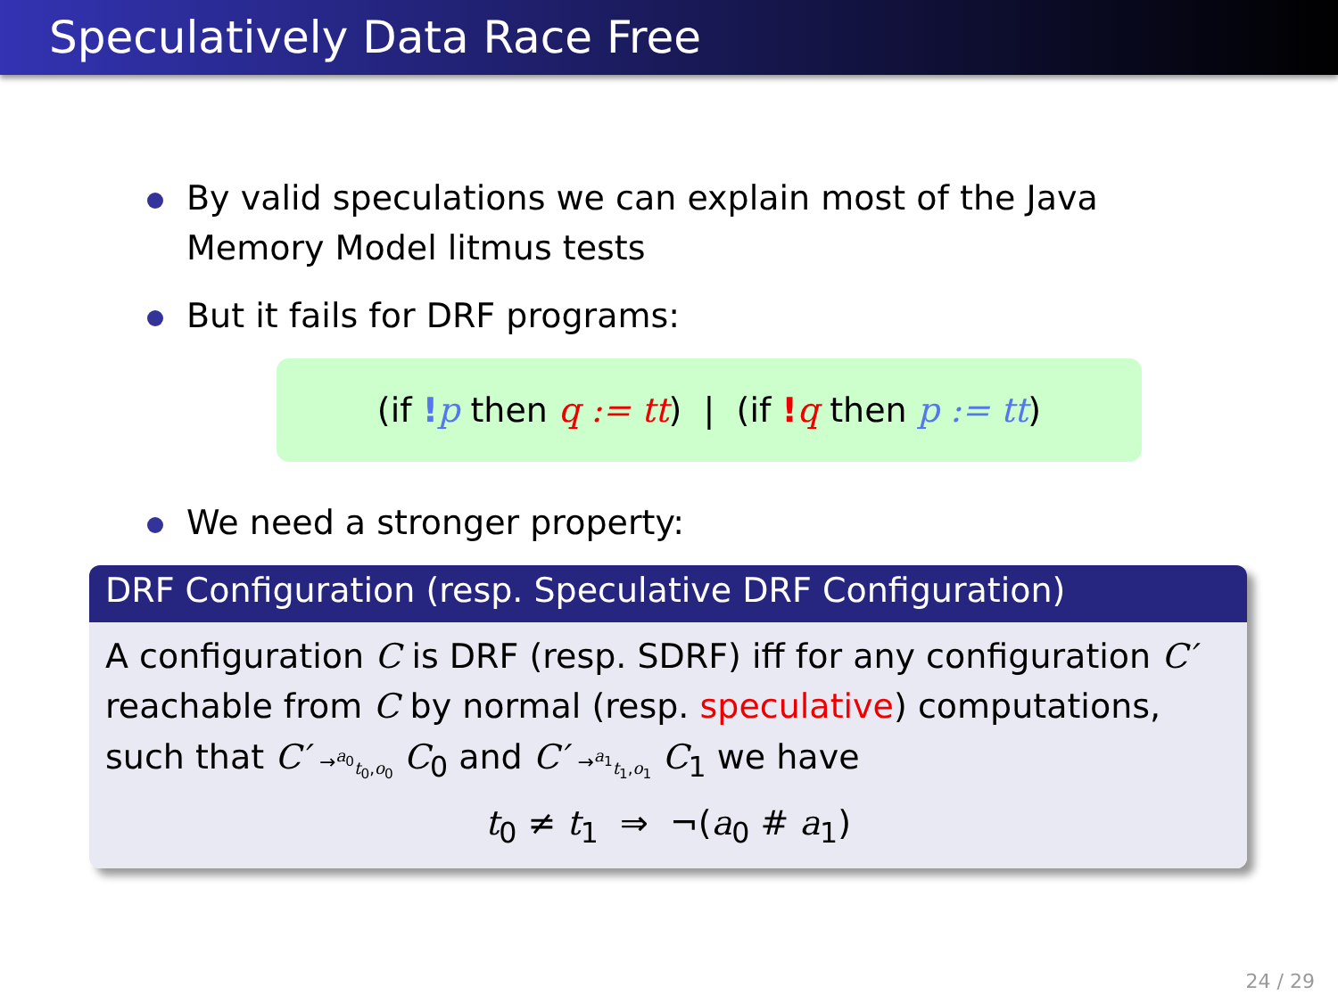Speculatively Data Race Free
By valid speculations we can explain most of the Java Memory Model litmus tests
But it fails for DRF programs:
(if !p then q := tt) | (if !q then p := tt)
We need a stronger property:
DRF Configuration (resp. Speculative DRF Configuration)
A configuration C is DRF (resp. SDRF) iff for any configuration C′ reachable from C by normal (resp. speculative) computations, such that C′ →<sup>a<sub>0</sub></sup><sub>t<sub>0</sub>,o<sub>0</sub></sub> C<sub>0</sub> and C′ →<sup>a<sub>1</sub></sup><sub>t<sub>1</sub>,o<sub>1</sub></sub> C<sub>1</sub> we have
t<sub>0</sub> ≠ t<sub>1</sub> ⇒ ¬(a<sub>0</sub> # a<sub>1</sub>)
24 / 29